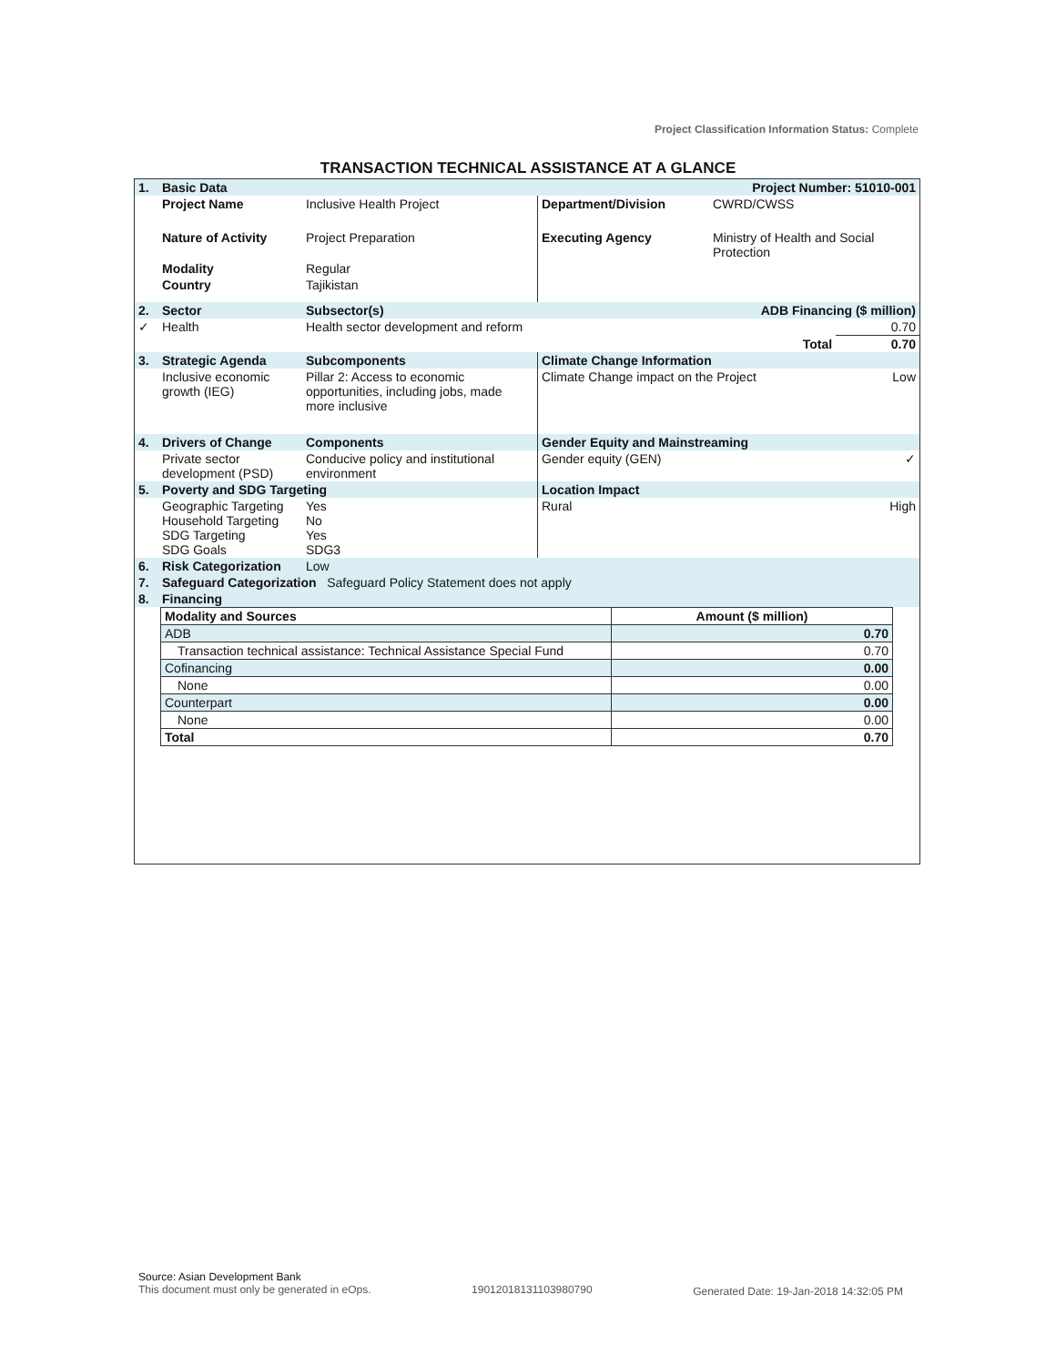Project Classification Information Status: Complete
TRANSACTION TECHNICAL ASSISTANCE AT A GLANCE
| 1. | Basic Data | | | Project Number: 51010-001 | |
| | Project Name | Inclusive Health Project | Department/Division | CWRD/CWSS | |
| | Nature of Activity | Project Preparation | Executing Agency | Ministry of Health and Social Protection | |
| | Modality | Regular | | | |
| | Country | Tajikistan | | | |
| 2. | Sector | Subsector(s) | | ADB Financing ($ million) | |
| ✓ | Health | Health sector development and reform | | 0.70 | |
| | | | | Total | 0.70 |
| 3. | Strategic Agenda | Subcomponents | Climate Change Information | | |
| | Inclusive economic growth (IEG) | Pillar 2: Access to economic opportunities, including jobs, made more inclusive | Climate Change impact on the Project | | Low |
| 4. | Drivers of Change | Components | Gender Equity and Mainstreaming | | |
| | Private sector development (PSD) | Conducive policy and institutional environment | Gender equity (GEN) | | ✓ |
| 5. | Poverty and SDG Targeting | | Location Impact | | |
| | Geographic Targeting Household Targeting SDG Targeting SDG Goals | Yes No Yes SDG3 | Rural | | High |
| 6. | Risk Categorization | Low | | | |
| 7. | Safeguard Categorization Safeguard Policy Statement does not apply | | | | |
| 8. | Financing | | | | |
| Modality and Sources | Amount ($ million) |
| --- | --- |
| ADB | 0.70 |
| Transaction technical assistance: Technical Assistance Special Fund | 0.70 |
| Cofinancing | 0.00 |
| None | 0.00 |
| Counterpart | 0.00 |
| None | 0.00 |
| Total | 0.70 |
Source: Asian Development Bank
This document must only be generated in eOps.
19012018131103980790 Generated Date: 19-Jan-2018 14:32:05 PM